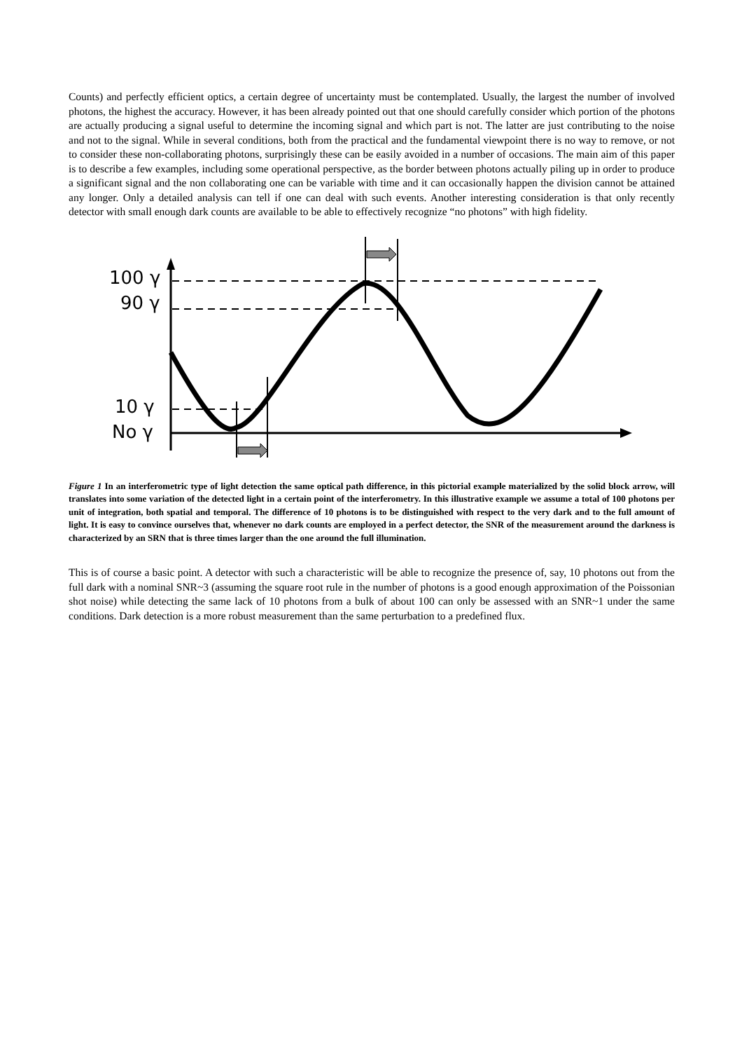Counts) and perfectly efficient optics, a certain degree of uncertainty must be contemplated. Usually, the largest the number of involved photons, the highest the accuracy. However, it has been already pointed out that one should carefully consider which portion of the photons are actually producing a signal useful to determine the incoming signal and which part is not. The latter are just contributing to the noise and not to the signal. While in several conditions, both from the practical and the fundamental viewpoint there is no way to remove, or not to consider these non-collaborating photons, surprisingly these can be easily avoided in a number of occasions. The main aim of this paper is to describe a few examples, including some operational perspective, as the border between photons actually piling up in order to produce a significant signal and the non collaborating one can be variable with time and it can occasionally happen the division cannot be attained any longer. Only a detailed analysis can tell if one can deal with such events. Another interesting consideration is that only recently detector with small enough dark counts are available to be able to effectively recognize “no photons” with high fidelity.
100 γ
90 γ
10 γ
No γ
Figure 1 In an interferometric type of light detection the same optical path difference, in this pictorial example materialized by the solid block arrow, will translates into some variation of the detected light in a certain point of the interferometry. In this illustrative example we assume a total of 100 photons per unit of integration, both spatial and temporal. The difference of 10 photons is to be distinguished with respect to the very dark and to the full amount of light. It is easy to convince ourselves that, whenever no dark counts are employed in a perfect detector, the SNR of the measurement around the darkness is characterized by an SRN that is three times larger than the one around the full illumination.
This is of course a basic point. A detector with such a characteristic will be able to recognize the presence of, say, 10 photons out from the full dark with a nominal SNR~3 (assuming the square root rule in the number of photons is a good enough approximation of the Poissonian shot noise) while detecting the same lack of 10 photons from a bulk of about 100 can only be assessed with an SNR~1 under the same conditions. Dark detection is a more robust measurement than the same perturbation to a predefined flux.